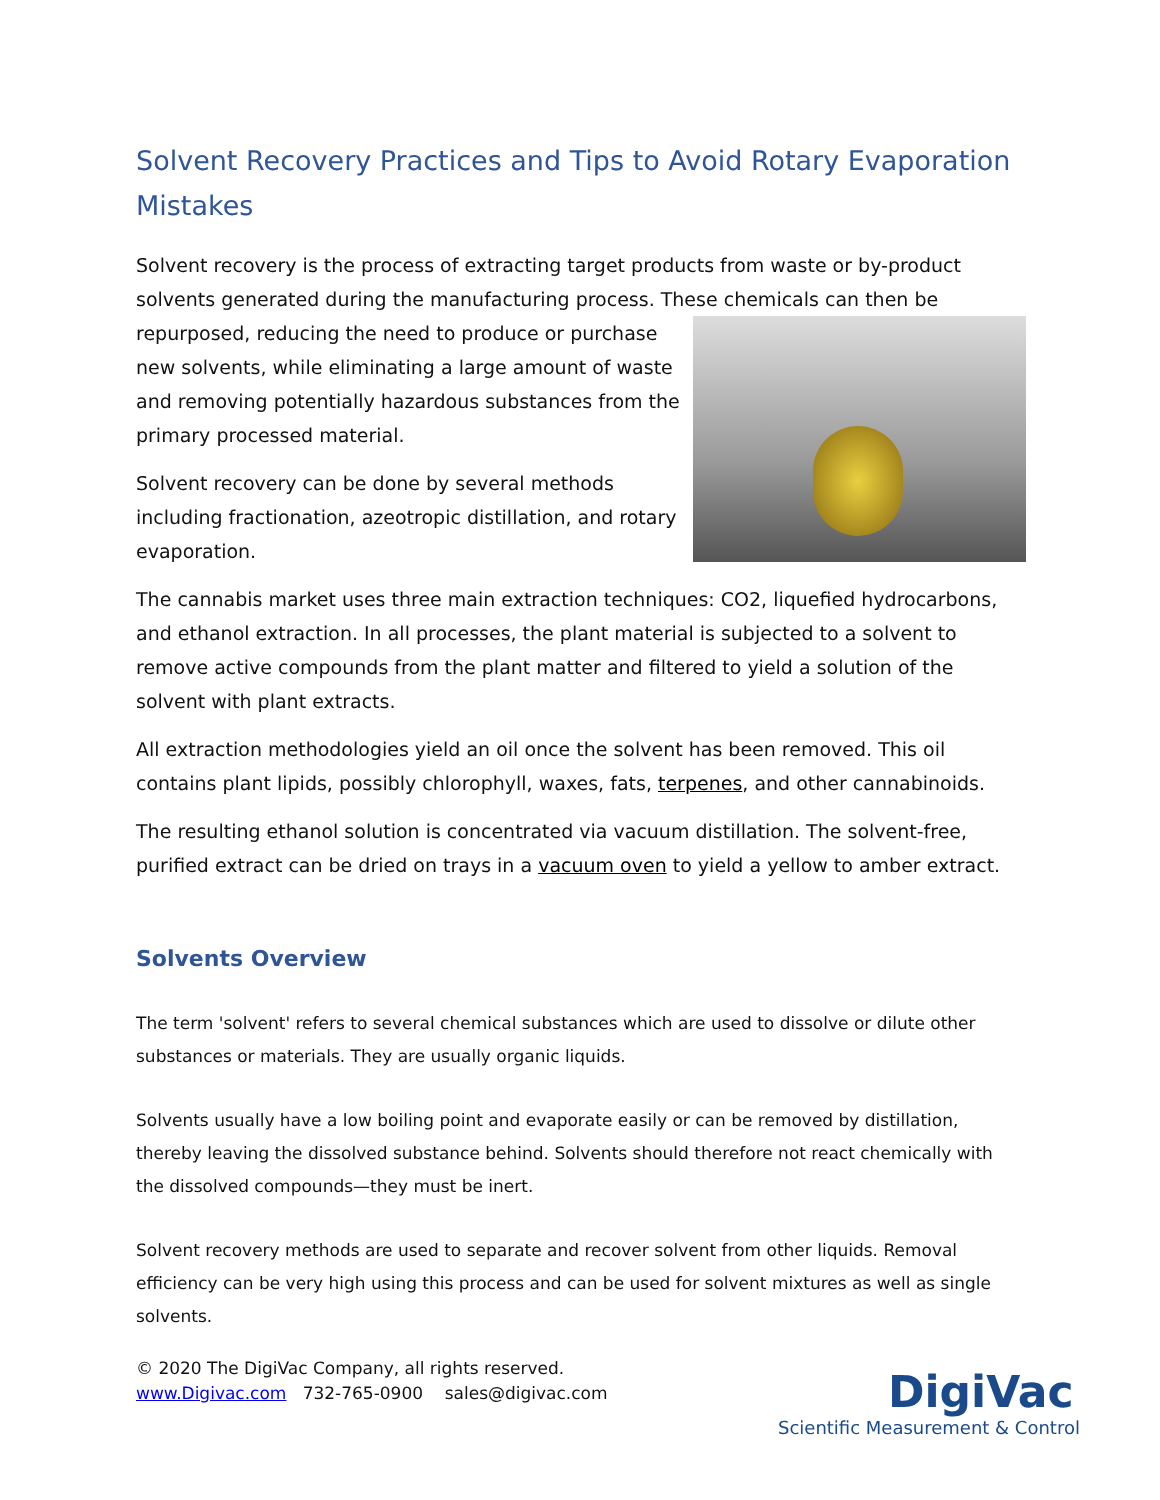Solvent Recovery Practices and Tips to Avoid Rotary Evaporation Mistakes
Solvent recovery is the process of extracting target products from waste or by-product solvents generated during the manufacturing process. These chemicals can then be repurposed, reducing the need to produce or purchase new solvents, while eliminating a large amount of waste and removing potentially hazardous substances from the primary processed material.
Solvent recovery can be done by several methods including fractionation, azeotropic distillation, and rotary evaporation.
The cannabis market uses three main extraction techniques: CO2, liquefied hydrocarbons, and ethanol extraction. In all processes, the plant material is subjected to a solvent to remove active compounds from the plant matter and filtered to yield a solution of the solvent with plant extracts.
All extraction methodologies yield an oil once the solvent has been removed. This oil contains plant lipids, possibly chlorophyll, waxes, fats, terpenes, and other cannabinoids.
The resulting ethanol solution is concentrated via vacuum distillation. The solvent-free, purified extract can be dried on trays in a vacuum oven to yield a yellow to amber extract.
Solvents Overview
The term 'solvent' refers to several chemical substances which are used to dissolve or dilute other substances or materials. They are usually organic liquids.
Solvents usually have a low boiling point and evaporate easily or can be removed by distillation, thereby leaving the dissolved substance behind. Solvents should therefore not react chemically with the dissolved compounds—they must be inert.
Solvent recovery methods are used to separate and recover solvent from other liquids. Removal efficiency can be very high using this process and can be used for solvent mixtures as well as single solvents.
© 2020 The DigiVac Company, all rights reserved.
www.Digivac.com 732-765-0900 sales@digivac.com
DigiVac
Scientific Measurement & Control